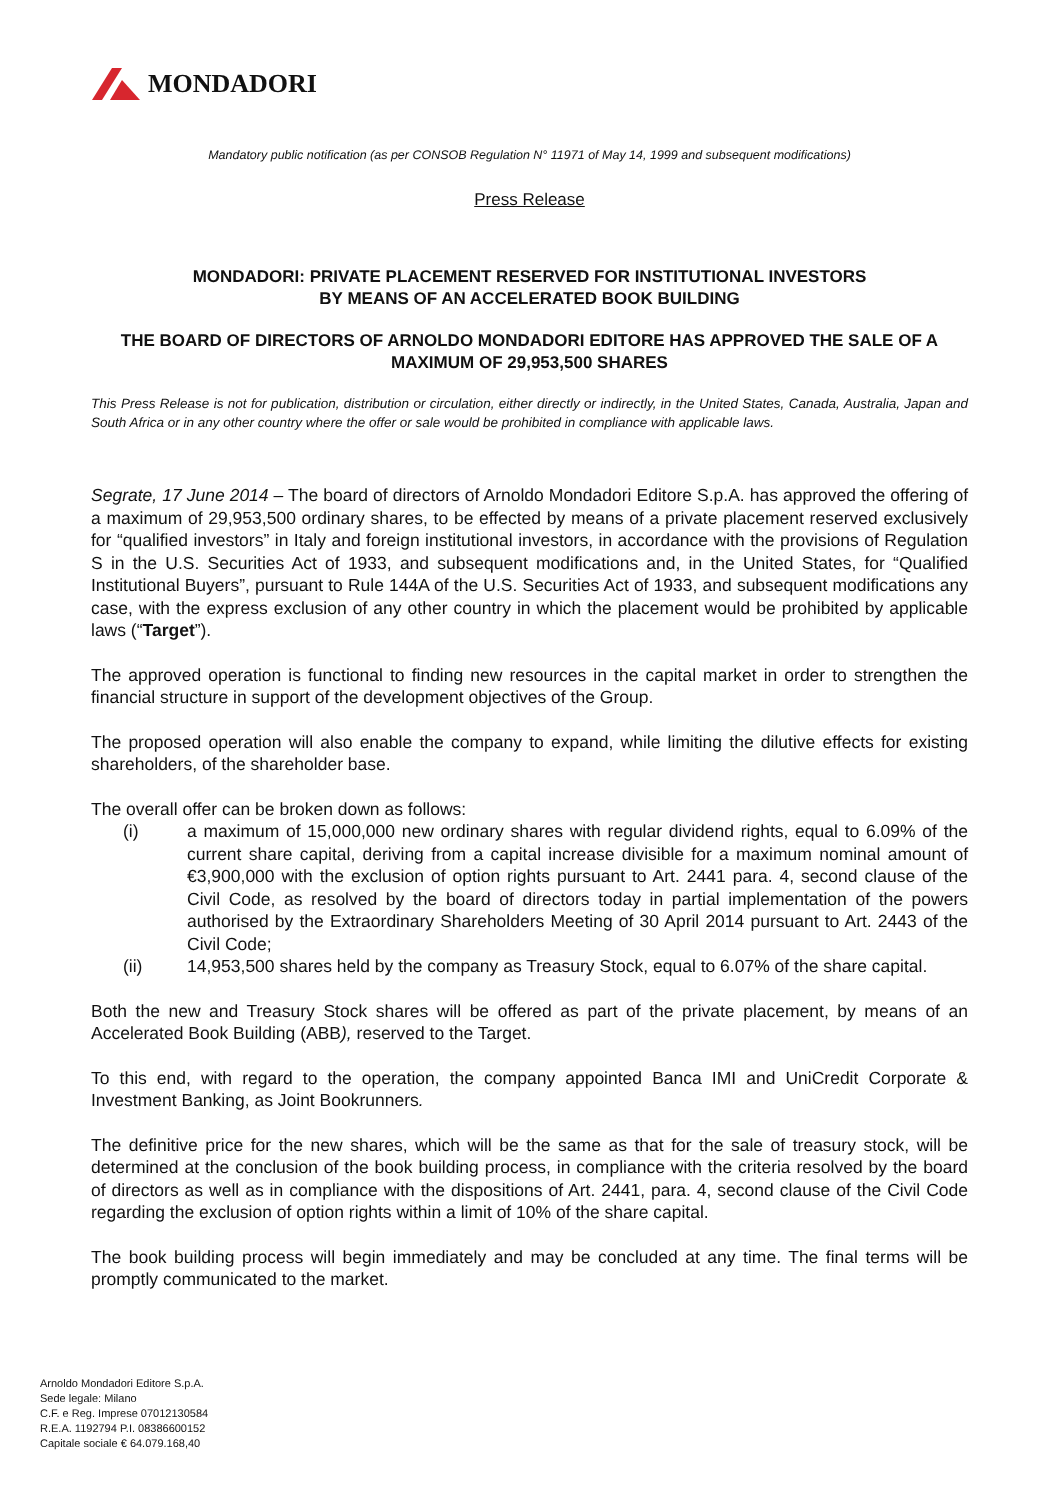MONDADORI
Mandatory public notification (as per CONSOB Regulation N° 11971 of May 14, 1999 and subsequent modifications)
Press Release
MONDADORI: PRIVATE PLACEMENT RESERVED FOR INSTITUTIONAL INVESTORS
BY MEANS OF AN ACCELERATED BOOK BUILDING
THE BOARD OF DIRECTORS OF ARNOLDO MONDADORI EDITORE HAS APPROVED THE SALE OF A MAXIMUM OF 29,953,500 SHARES
This Press Release is not for publication, distribution or circulation, either directly or indirectly, in the United States, Canada, Australia, Japan and South Africa or in any other country where the offer or sale would be prohibited in compliance with applicable laws.
Segrate, 17 June 2014 – The board of directors of Arnoldo Mondadori Editore S.p.A. has approved the offering of a maximum of 29,953,500 ordinary shares, to be effected by means of a private placement reserved exclusively for “qualified investors” in Italy and foreign institutional investors, in accordance with the provisions of Regulation S in the U.S. Securities Act of 1933, and subsequent modifications and, in the United States, for “Qualified Institutional Buyers”, pursuant to Rule 144A of the U.S. Securities Act of 1933, and subsequent modifications any case, with the express exclusion of any other country in which the placement would be prohibited by applicable laws (“Target”).
The approved operation is functional to finding new resources in the capital market in order to strengthen the financial structure in support of the development objectives of the Group.
The proposed operation will also enable the company to expand, while limiting the dilutive effects for existing shareholders, of the shareholder base.
The overall offer can be broken down as follows:
(i) a maximum of 15,000,000 new ordinary shares with regular dividend rights, equal to 6.09% of the current share capital, deriving from a capital increase divisible for a maximum nominal amount of €3,900,000 with the exclusion of option rights pursuant to Art. 2441 para. 4, second clause of the Civil Code, as resolved by the board of directors today in partial implementation of the powers authorised by the Extraordinary Shareholders Meeting of 30 April 2014 pursuant to Art. 2443 of the Civil Code;
(ii) 14,953,500 shares held by the company as Treasury Stock, equal to 6.07% of the share capital.
Both the new and Treasury Stock shares will be offered as part of the private placement, by means of an Accelerated Book Building (ABB), reserved to the Target.
To this end, with regard to the operation, the company appointed Banca IMI and UniCredit Corporate & Investment Banking, as Joint Bookrunners.
The definitive price for the new shares, which will be the same as that for the sale of treasury stock, will be determined at the conclusion of the book building process, in compliance with the criteria resolved by the board of directors as well as in compliance with the dispositions of Art. 2441, para. 4, second clause of the Civil Code regarding the exclusion of option rights within a limit of 10% of the share capital.
The book building process will begin immediately and may be concluded at any time. The final terms will be promptly communicated to the market.
Arnoldo Mondadori Editore S.p.A.
Sede legale: Milano
C.F. e Reg. Imprese 07012130584
R.E.A. 1192794 P.I. 08386600152
Capitale sociale € 64.079.168,40